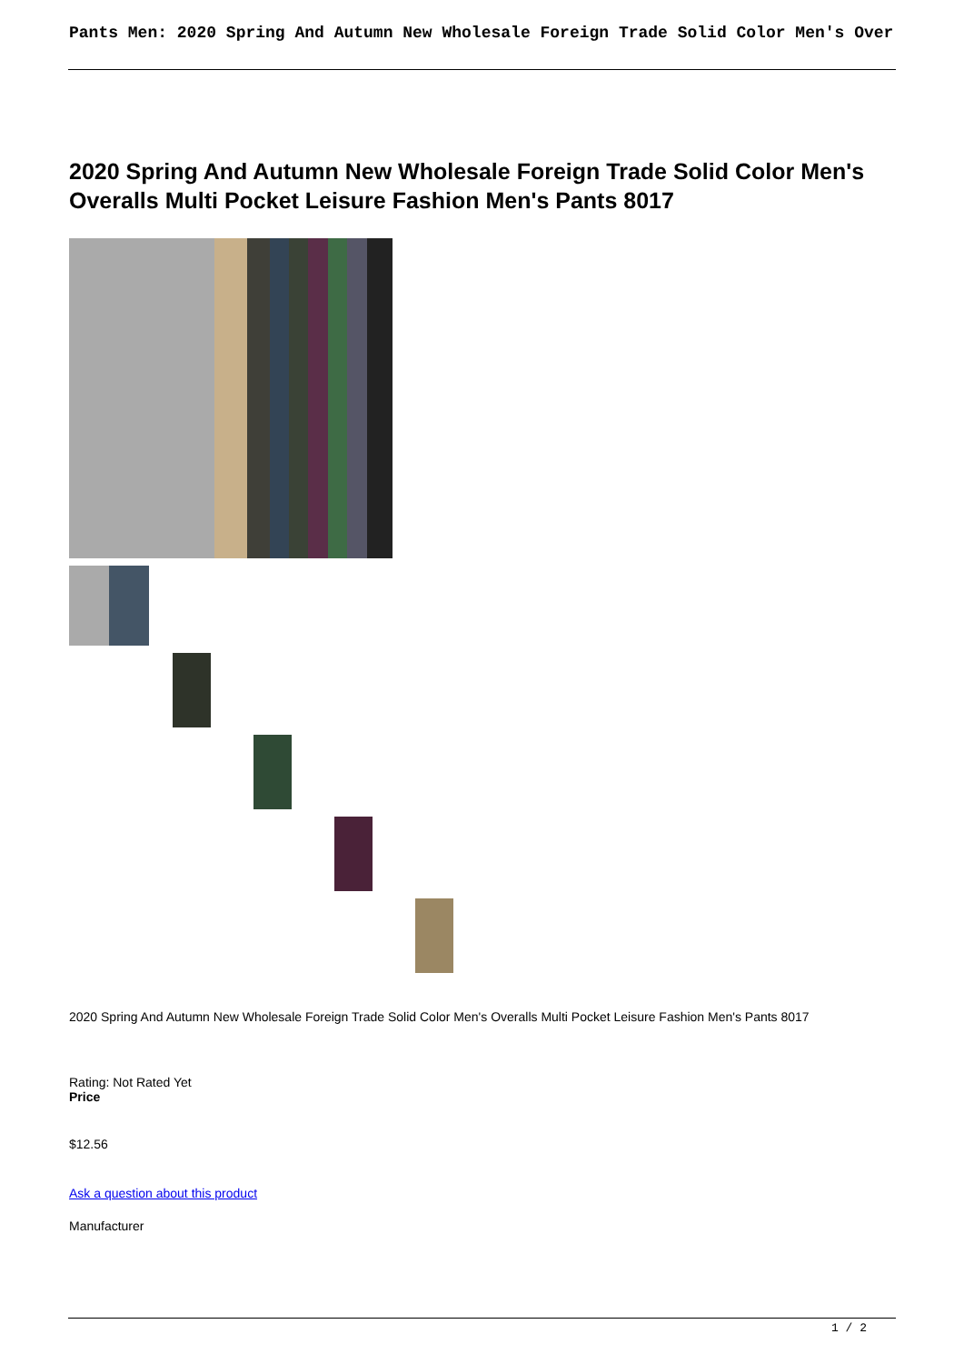Pants Men: 2020 Spring And Autumn New Wholesale Foreign Trade Solid Color Men's Over
2020 Spring And Autumn New Wholesale Foreign Trade Solid Color Men's Overalls Multi Pocket Leisure Fashion Men's Pants 8017
2020 Spring And Autumn New Wholesale Foreign Trade Solid Color Men's Overalls Multi Pocket Leisure Fashion Men's Pants 8017
Rating: Not Rated Yet
Price
$12.56
Ask a question about this product
Manufacturer
1 / 2